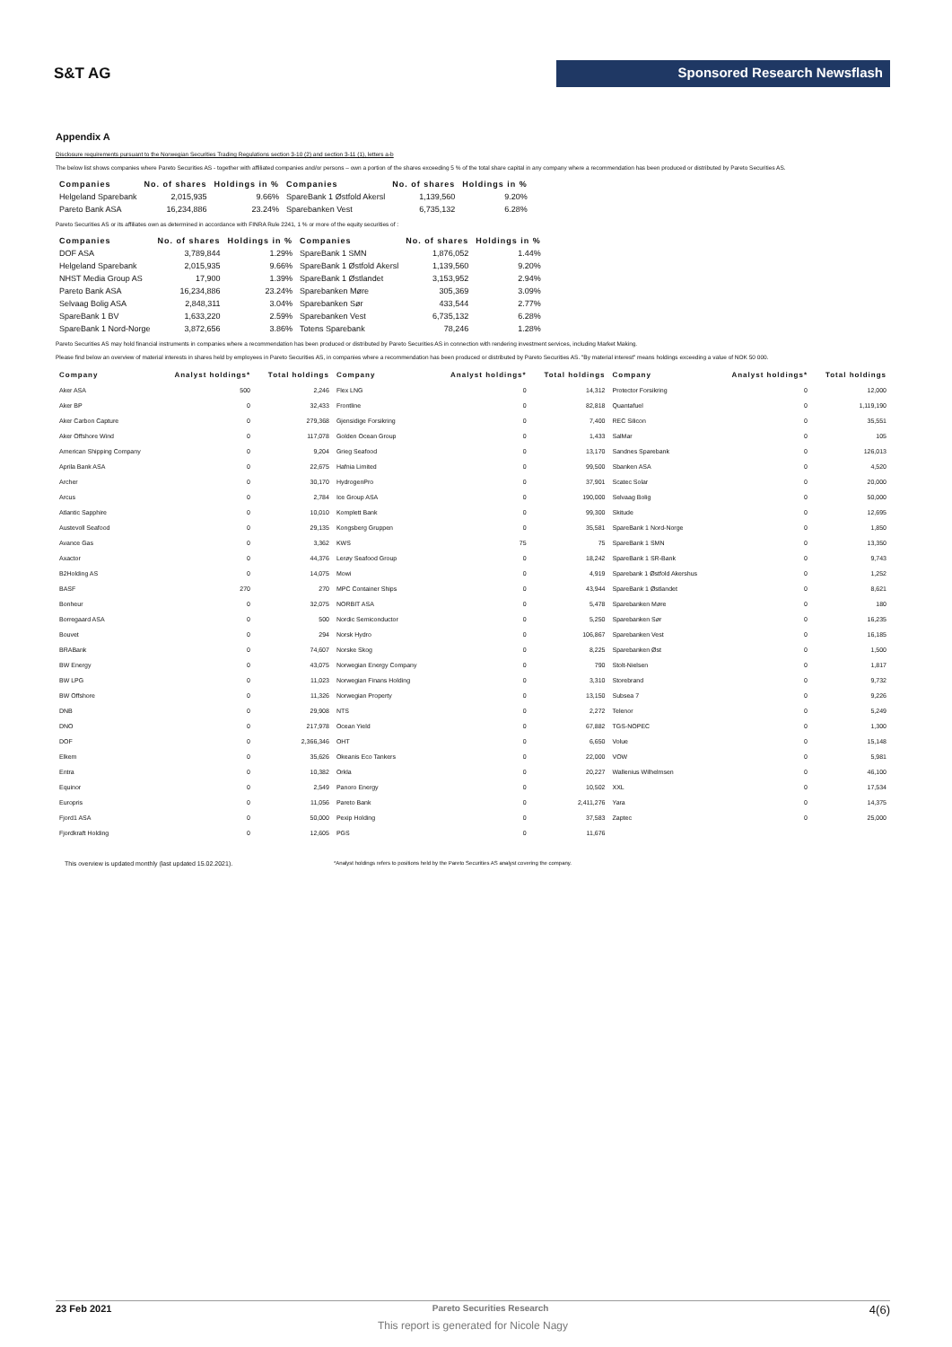S&T AG Sponsored Research Newsflash
Appendix A
Disclosure requirements pursuant to the Norwegian Securities Trading Regulations section 3-10 (2) and section 3-11 (1), letters a-b
The below list shows companies where Pareto Securities AS - together with affiliated companies and/or persons – own a portion of the shares exceeding 5 % of the total share capital in any company where a recommendation has been produced or distributed by Pareto Securities AS.
| Companies | No. of shares | Holdings in % | Companies | No. of shares | Holdings in % |
| --- | --- | --- | --- | --- | --- |
| Helgeland Sparebank | 2,015,935 | 9.66% | SpareBank 1 Østfold Akersl | 1,139,560 | 9.20% |
| Pareto Bank ASA | 16,234,886 | 23.24% | Sparebanken Vest | 6,735,132 | 6.28% |
Pareto Securities AS or its affiliates own as determined in accordance with FINRA Rule 2241, 1 % or more of the equity securities of :
| Companies | No. of shares | Holdings in % | Companies | No. of shares | Holdings in % |
| --- | --- | --- | --- | --- | --- |
| DOF ASA | 3,789,844 | 1.29% | SpareBank 1 SMN | 1,876,052 | 1.44% |
| Helgeland Sparebank | 2,015,935 | 9.66% | SpareBank 1 Østfold Akersl | 1,139,560 | 9.20% |
| NHST Media Group AS | 17,900 | 1.39% | SpareBank 1 Østlandet | 3,153,952 | 2.94% |
| Pareto Bank ASA | 16,234,886 | 23.24% | Sparebanken Møre | 305,369 | 3.09% |
| Selvaag Bolig ASA | 2,848,311 | 3.04% | Sparebanken Sør | 433,544 | 2.77% |
| SpareBank 1 BV | 1,633,220 | 2.59% | Sparebanken Vest | 6,735,132 | 6.28% |
| SpareBank 1 Nord-Norge | 3,872,656 | 3.86% | Totens Sparebank | 78,246 | 1.28% |
Pareto Securities AS may hold financial instruments in companies where a recommendation has been produced or distributed by Pareto Securities AS in connection with rendering investment services, including Market Making.
Please find below an overview of material interests in shares held by employees in Pareto Securities AS, in companies where a recommendation has been produced or distributed by Pareto Securities AS. "By material interest" means holdings exceeding a value of NOK 50 000.
| Company | Analyst holdings* | Total holdings | Company | Analyst holdings* | Total holdings | Company | Analyst holdings* | Total holdings |
| --- | --- | --- | --- | --- | --- | --- | --- | --- |
| Aker ASA | 500 | 2,246 | Flex LNG | 0 | 14,312 | Protector Forsikring | 0 | 12,000 |
| Aker BP | 0 | 32,433 | Frontline | 0 | 82,818 | Quantafuel | 0 | 1,119,190 |
| Aker Carbon Capture | 0 | 279,368 | Gjensidige Forsikring | 0 | 7,400 | REC Silicon | 0 | 35,551 |
| Aker Offshore Wind | 0 | 117,078 | Golden Ocean Group | 0 | 1,433 | SalMar | 0 | 105 |
| American Shipping Company | 0 | 9,204 | Grieg Seafood | 0 | 13,170 | Sandnes Sparebank | 0 | 126,013 |
| Aprila Bank ASA | 0 | 22,675 | Hafnia Limited | 0 | 99,500 | Sbanken ASA | 0 | 4,520 |
| Archer | 0 | 30,170 | HydrogenPro | 0 | 37,901 | Scatec Solar | 0 | 20,000 |
| Arcus | 0 | 2,784 | Ice Group ASA | 0 | 190,000 | Selvaag Bolig | 0 | 50,000 |
| Atlantic Sapphire | 0 | 10,010 | Komplett Bank | 0 | 99,300 | Skitude | 0 | 12,695 |
| Austevoll Seafood | 0 | 29,135 | Kongsberg Gruppen | 0 | 35,581 | SpareBank 1 Nord-Norge | 0 | 1,850 |
| Avance Gas | 0 | 3,362 | KWS | 75 | 75 | SpareBank 1 SMN | 0 | 13,350 |
| Axactor | 0 | 44,376 | Lerøy Seafood Group | 0 | 18,242 | SpareBank 1 SR-Bank | 0 | 9,743 |
| B2Holding AS | 0 | 14,075 | Mowi | 0 | 4,919 | Sparebank 1 Østfold Akershus | 0 | 1,252 |
| BASF | 270 | 270 | MPC Container Ships | 0 | 43,944 | SpareBank 1 Østlandet | 0 | 8,621 |
| Bonheur | 0 | 32,075 | NORBIT ASA | 0 | 5,478 | Sparebanken Møre | 0 | 180 |
| Borregaard ASA | 0 | 500 | Nordic Semiconductor | 0 | 5,250 | Sparebanken Sør | 0 | 16,235 |
| Bouvet | 0 | 294 | Norsk Hydro | 0 | 106,867 | Sparebanken Vest | 0 | 16,185 |
| BRABank | 0 | 74,607 | Norske Skog | 0 | 8,225 | Sparebanken Øst | 0 | 1,500 |
| BW Energy | 0 | 43,075 | Norwegian Energy Company | 0 | 790 | Stolt-Nielsen | 0 | 1,817 |
| BW LPG | 0 | 11,023 | Norwegian Finans Holding | 0 | 3,310 | Storebrand | 0 | 9,732 |
| BW Offshore | 0 | 11,326 | Norwegian Property | 0 | 13,150 | Subsea 7 | 0 | 9,226 |
| DNB | 0 | 29,908 | NTS | 0 | 2,272 | Telenor | 0 | 5,249 |
| DNO | 0 | 217,978 | Ocean Yield | 0 | 67,882 | TGS-NOPEC | 0 | 1,300 |
| DOF | 0 | 2,366,346 | OHT | 0 | 6,650 | Volue | 0 | 15,148 |
| Elkem | 0 | 35,626 | Okeanis Eco Tankers | 0 | 22,000 | VOW | 0 | 5,981 |
| Entra | 0 | 10,382 | Orkla | 0 | 20,227 | Wallenius Wilhelmsen | 0 | 46,100 |
| Equinor | 0 | 2,549 | Panoro Energy | 0 | 10,502 | XXL | 0 | 17,534 |
| Europris | 0 | 11,056 | Pareto Bank | 0 | 2,411,276 | Yara | 0 | 14,375 |
| Fjord1 ASA | 0 | 50,000 | Pexip Holding | 0 | 37,583 | Zaptec | 0 | 25,000 |
| Fjordkraft Holding | 0 | 12,605 | PGS | 0 | 11,676 | | | |
This overview is updated monthly (last updated 15.02.2021).
*Analyst holdings refers to positions held by the Pareto Securities AS analyst covering the company.
23 Feb 2021 Pareto Securities Research 4(6)
This report is generated for Nicole Nagy